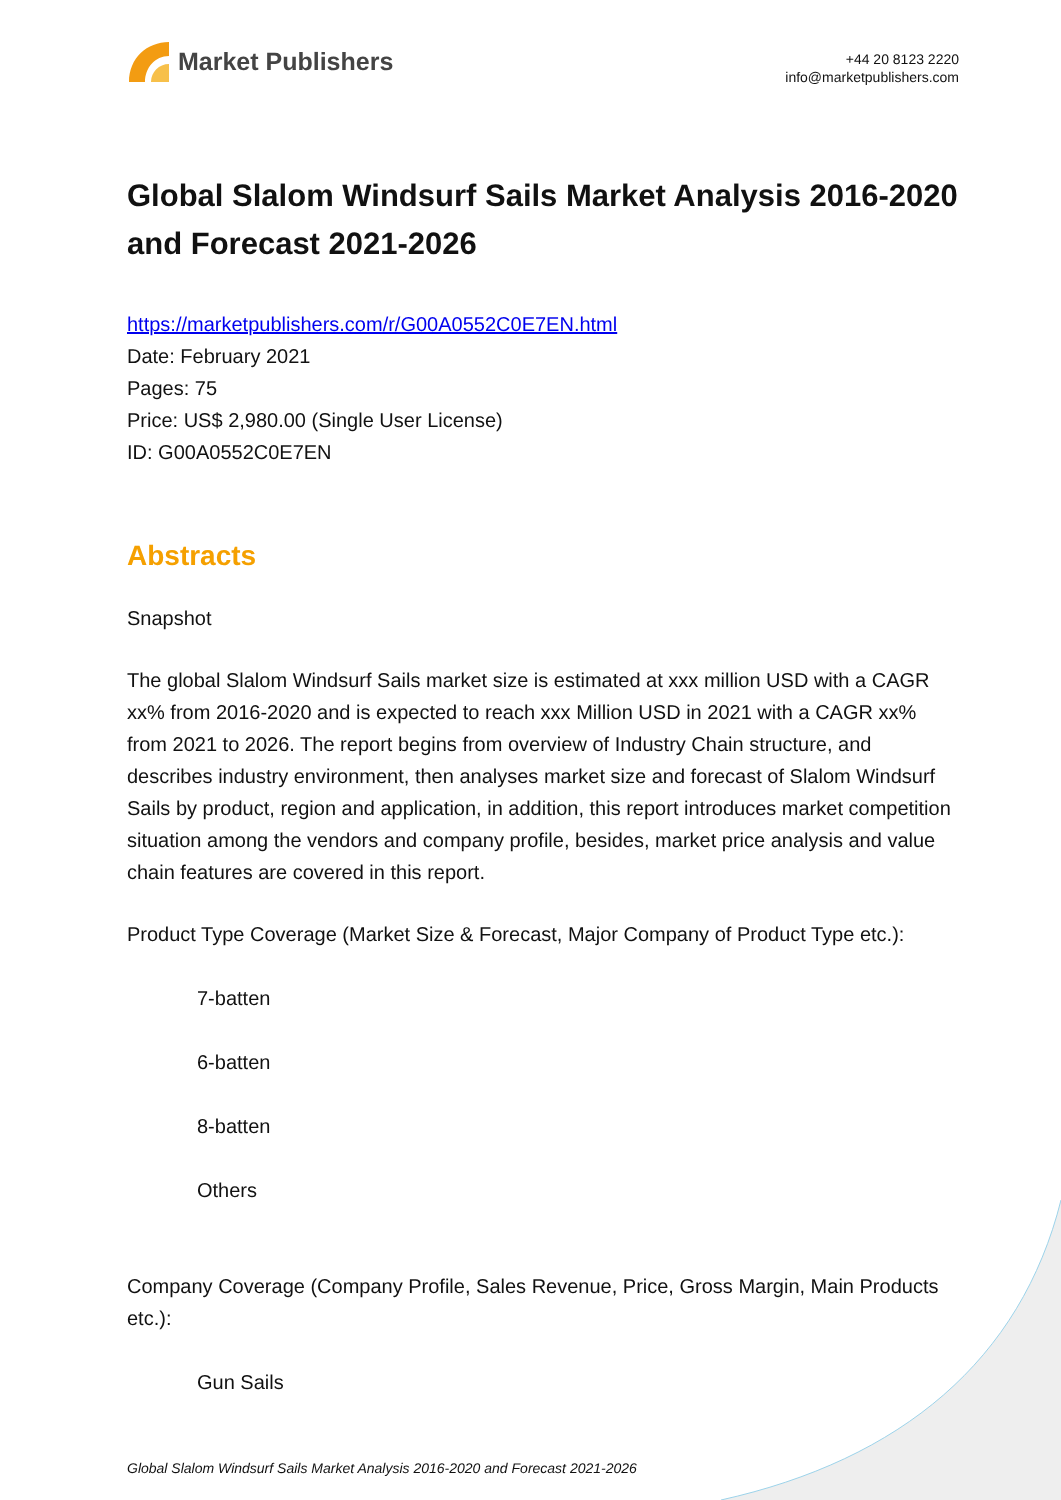Market Publishers
+44 20 8123 2220
info@marketpublishers.com
Global Slalom Windsurf Sails Market Analysis 2016-2020 and Forecast 2021-2026
https://marketpublishers.com/r/G00A0552C0E7EN.html
Date: February 2021
Pages: 75
Price: US$ 2,980.00 (Single User License)
ID: G00A0552C0E7EN
Abstracts
Snapshot
The global Slalom Windsurf Sails market size is estimated at xxx million USD with a CAGR xx% from 2016-2020 and is expected to reach xxx Million USD in 2021 with a CAGR xx% from 2021 to 2026. The report begins from overview of Industry Chain structure, and describes industry environment, then analyses market size and forecast of Slalom Windsurf Sails by product, region and application, in addition, this report introduces market competition situation among the vendors and company profile, besides, market price analysis and value chain features are covered in this report.
Product Type Coverage (Market Size & Forecast, Major Company of Product Type etc.):
7-batten
6-batten
8-batten
Others
Company Coverage (Company Profile, Sales Revenue, Price, Gross Margin, Main Products etc.):
Gun Sails
Global Slalom Windsurf Sails Market Analysis 2016-2020 and Forecast 2021-2026